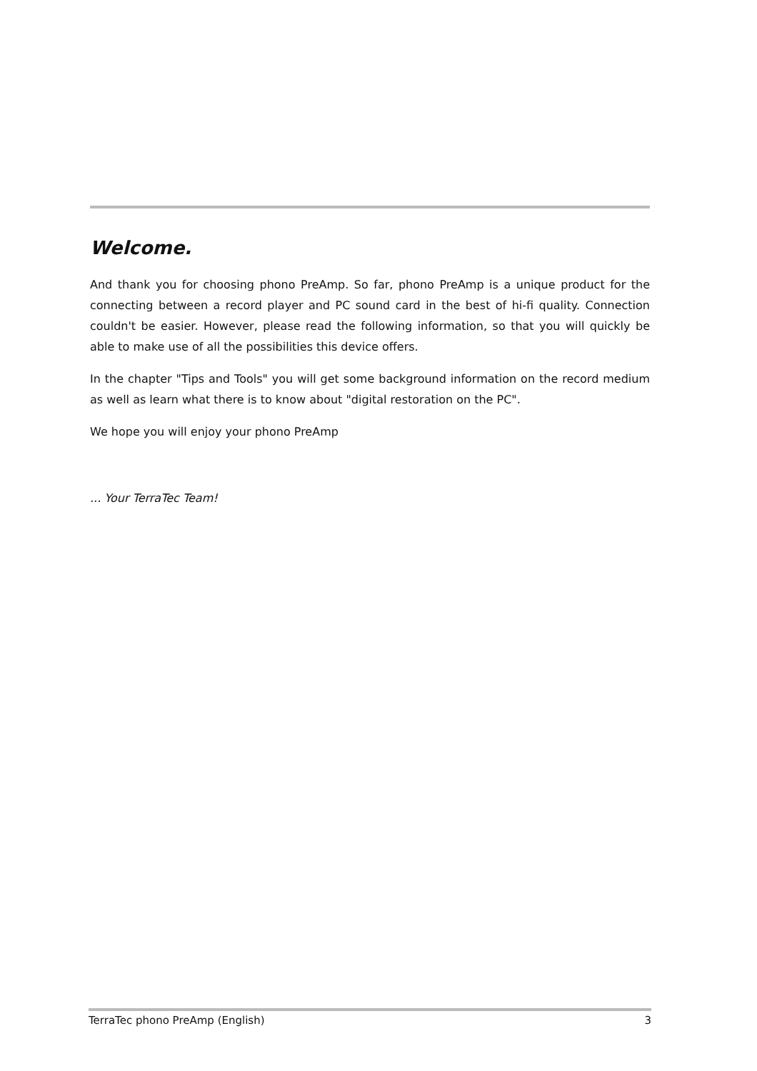Welcome.
And thank you for choosing phono PreAmp. So far, phono PreAmp is a unique product for the connecting between a record player and PC sound card in the best of hi-fi quality. Connection couldn't be easier. However, please read the following information, so that you will quickly be able to make use of all the possibilities this device offers.
In the chapter "Tips and Tools" you will get some background information on the record medium as well as learn what there is to know about "digital restoration on the PC".
We hope you will enjoy your phono PreAmp
... Your TerraTec Team!
TerraTec phono PreAmp (English) 3